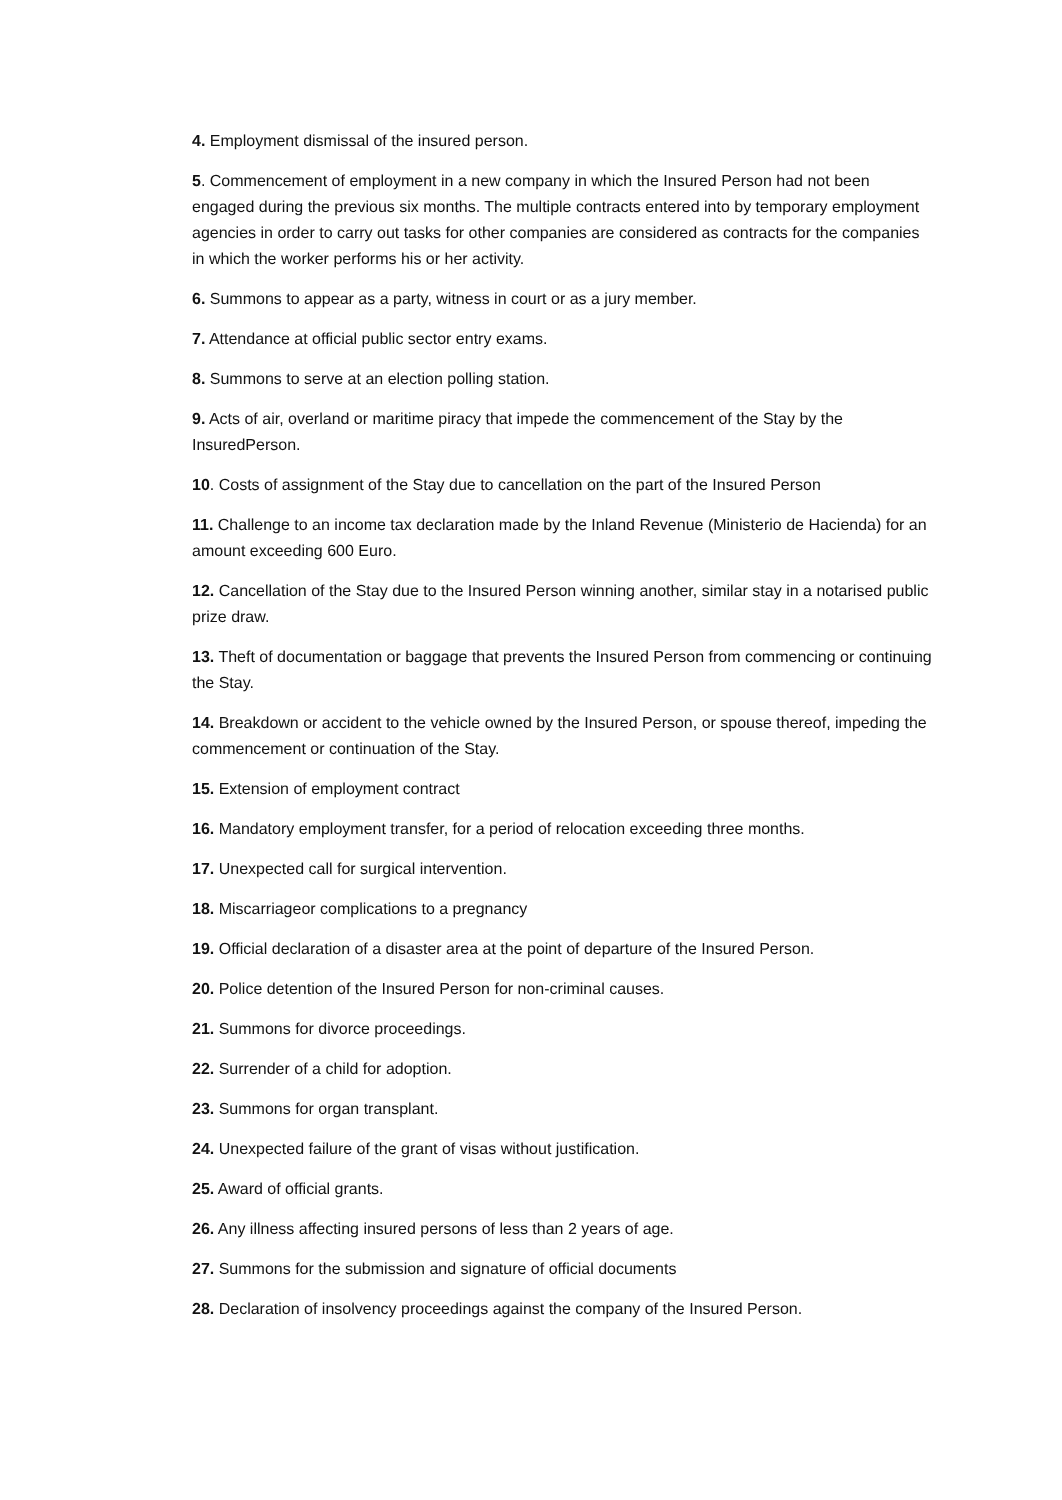4. Employment dismissal of the insured person.
5. Commencement of employment in a new company in which the Insured Person had not been engaged during the previous six months. The multiple contracts entered into by temporary employment agencies in order to carry out tasks for other companies are considered as contracts for the companies in which the worker performs his or her activity.
6. Summons to appear as a party, witness in court or as a jury member.
7. Attendance at official public sector entry exams.
8. Summons to serve at an election polling station.
9. Acts of air, overland or maritime piracy that impede the commencement of the Stay by the InsuredPerson.
10. Costs of assignment of the Stay due to cancellation on the part of the Insured Person
11. Challenge to an income tax declaration made by the Inland Revenue (Ministerio de Hacienda) for an amount exceeding 600 Euro.
12. Cancellation of the Stay due to the Insured Person winning another, similar stay in a notarised public prize draw.
13. Theft of documentation or baggage that prevents the Insured Person from commencing or continuing the Stay.
14. Breakdown or accident to the vehicle owned by the Insured Person, or spouse thereof, impeding the commencement or continuation of the Stay.
15. Extension of employment contract
16. Mandatory employment transfer, for a period of relocation exceeding three months.
17. Unexpected call for surgical intervention.
18. Miscarriageor complications to a pregnancy
19. Official declaration of a disaster area at the point of departure of the Insured Person.
20. Police detention of the Insured Person for non-criminal causes.
21. Summons for divorce proceedings.
22. Surrender of a child for adoption.
23. Summons for organ transplant.
24. Unexpected failure of the grant of visas without justification.
25. Award of official grants.
26. Any illness affecting insured persons of less than 2 years of age.
27. Summons for the submission and signature of official documents
28. Declaration of insolvency proceedings against the company of the Insured Person.